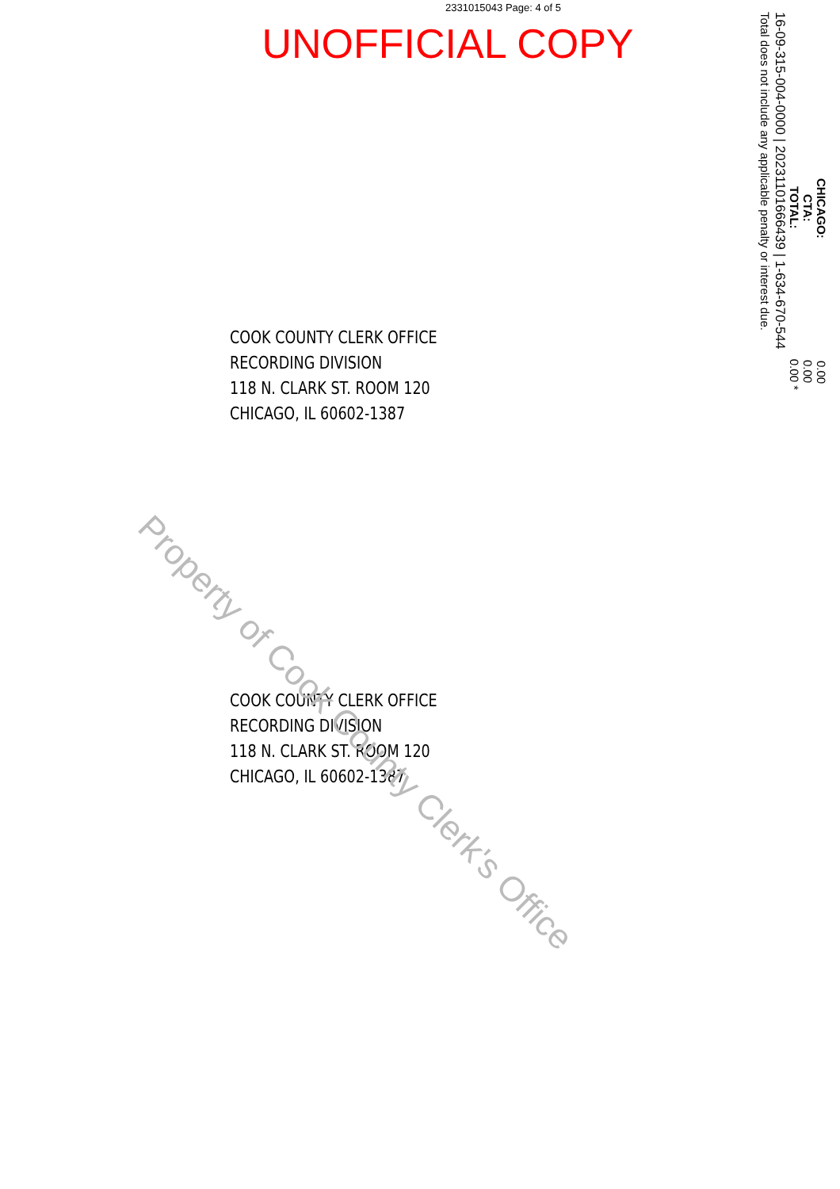2331015043 Page: 4 of 5
UNOFFICIAL COPY
COOK COUNTY CLERK OFFICE
RECORDING DIVISION
118 N. CLARK ST. ROOM 120
CHICAGO, IL 60602-1387
COOK COUNTY CLERK OFFICE
RECORDING DIVISION
118 N. CLARK ST. ROOM 120
CHICAGO, IL 60602-1387
CHICAGO: 0.00
CTA: 0.00
TOTAL: 0.00 *
16-09-315-004-0000 | 20231101666439 | 1-634-670-544
Total does not include any applicable penalty or interest due.
Property of Cook County Clerk's Office